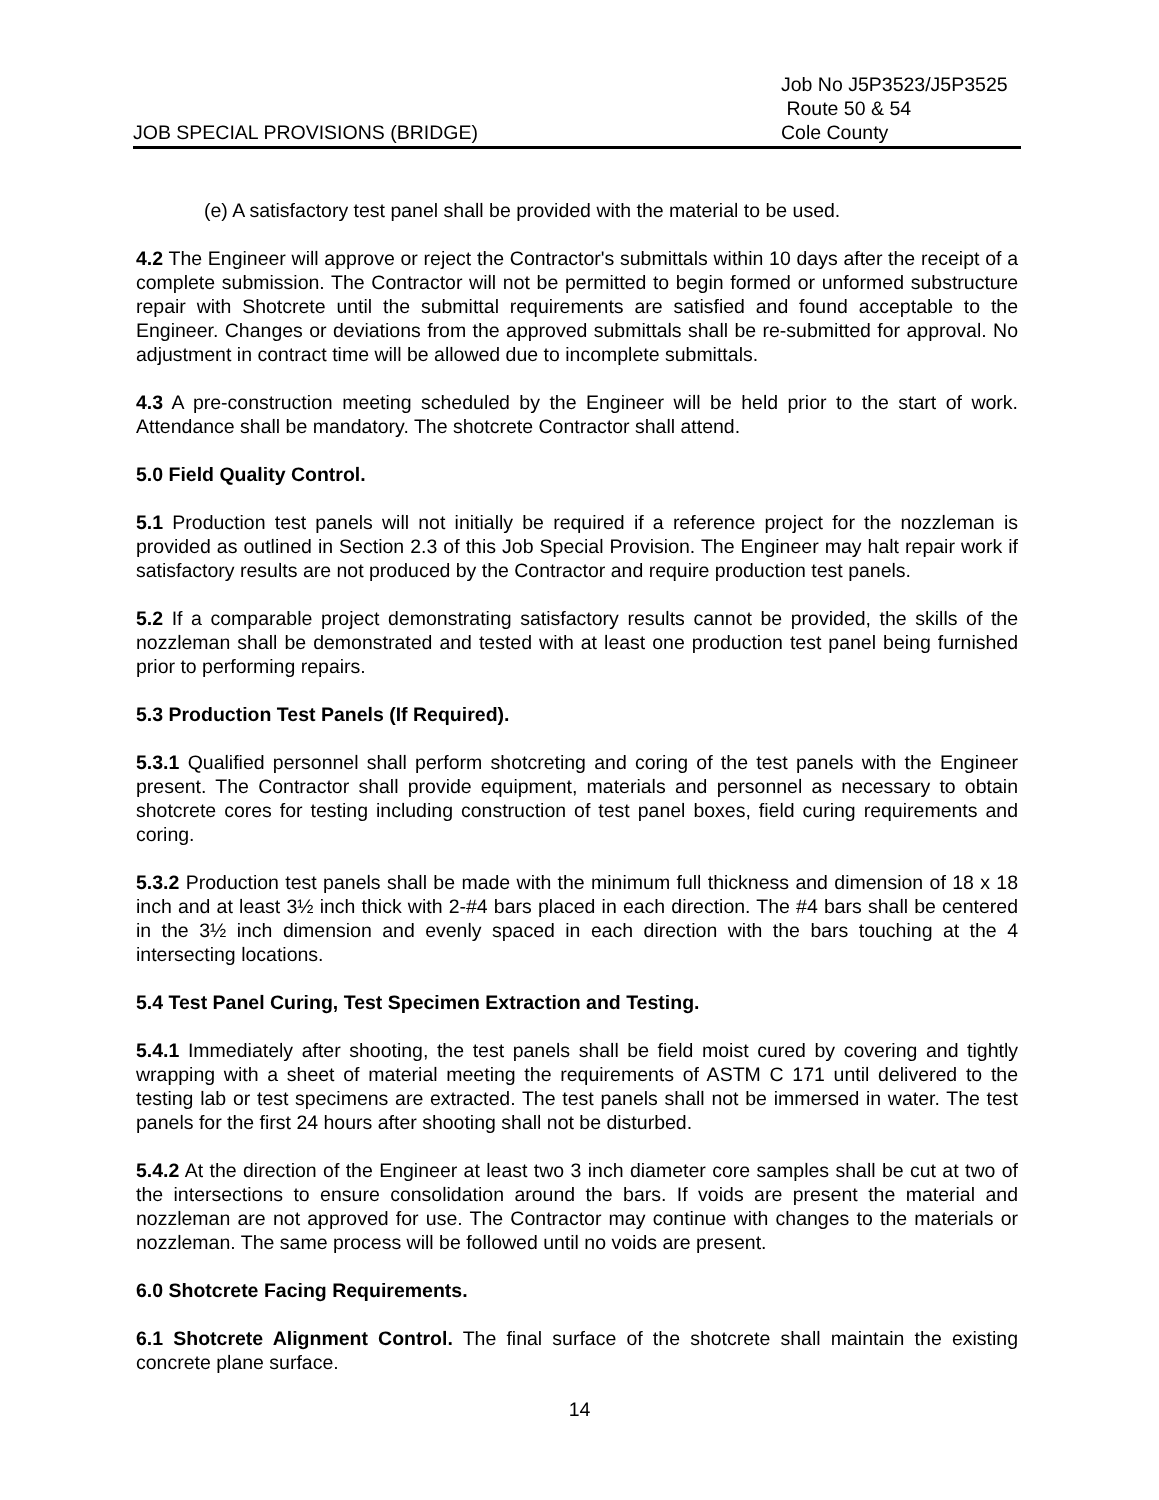JOB SPECIAL PROVISIONS (BRIDGE)
Job No J5P3523/J5P3525
Route 50 & 54
Cole County
(e) A satisfactory test panel shall be provided with the material to be used.
4.2 The Engineer will approve or reject the Contractor's submittals within 10 days after the receipt of a complete submission. The Contractor will not be permitted to begin formed or unformed substructure repair with Shotcrete until the submittal requirements are satisfied and found acceptable to the Engineer. Changes or deviations from the approved submittals shall be re-submitted for approval. No adjustment in contract time will be allowed due to incomplete submittals.
4.3 A pre-construction meeting scheduled by the Engineer will be held prior to the start of work. Attendance shall be mandatory. The shotcrete Contractor shall attend.
5.0 Field Quality Control.
5.1 Production test panels will not initially be required if a reference project for the nozzleman is provided as outlined in Section 2.3 of this Job Special Provision. The Engineer may halt repair work if satisfactory results are not produced by the Contractor and require production test panels.
5.2 If a comparable project demonstrating satisfactory results cannot be provided, the skills of the nozzleman shall be demonstrated and tested with at least one production test panel being furnished prior to performing repairs.
5.3 Production Test Panels (If Required).
5.3.1 Qualified personnel shall perform shotcreting and coring of the test panels with the Engineer present. The Contractor shall provide equipment, materials and personnel as necessary to obtain shotcrete cores for testing including construction of test panel boxes, field curing requirements and coring.
5.3.2 Production test panels shall be made with the minimum full thickness and dimension of 18 x 18 inch and at least 3½ inch thick with 2-#4 bars placed in each direction. The #4 bars shall be centered in the 3½ inch dimension and evenly spaced in each direction with the bars touching at the 4 intersecting locations.
5.4 Test Panel Curing, Test Specimen Extraction and Testing.
5.4.1 Immediately after shooting, the test panels shall be field moist cured by covering and tightly wrapping with a sheet of material meeting the requirements of ASTM C 171 until delivered to the testing lab or test specimens are extracted. The test panels shall not be immersed in water. The test panels for the first 24 hours after shooting shall not be disturbed.
5.4.2 At the direction of the Engineer at least two 3 inch diameter core samples shall be cut at two of the intersections to ensure consolidation around the bars. If voids are present the material and nozzleman are not approved for use. The Contractor may continue with changes to the materials or nozzleman. The same process will be followed until no voids are present.
6.0 Shotcrete Facing Requirements.
6.1 Shotcrete Alignment Control. The final surface of the shotcrete shall maintain the existing concrete plane surface.
14